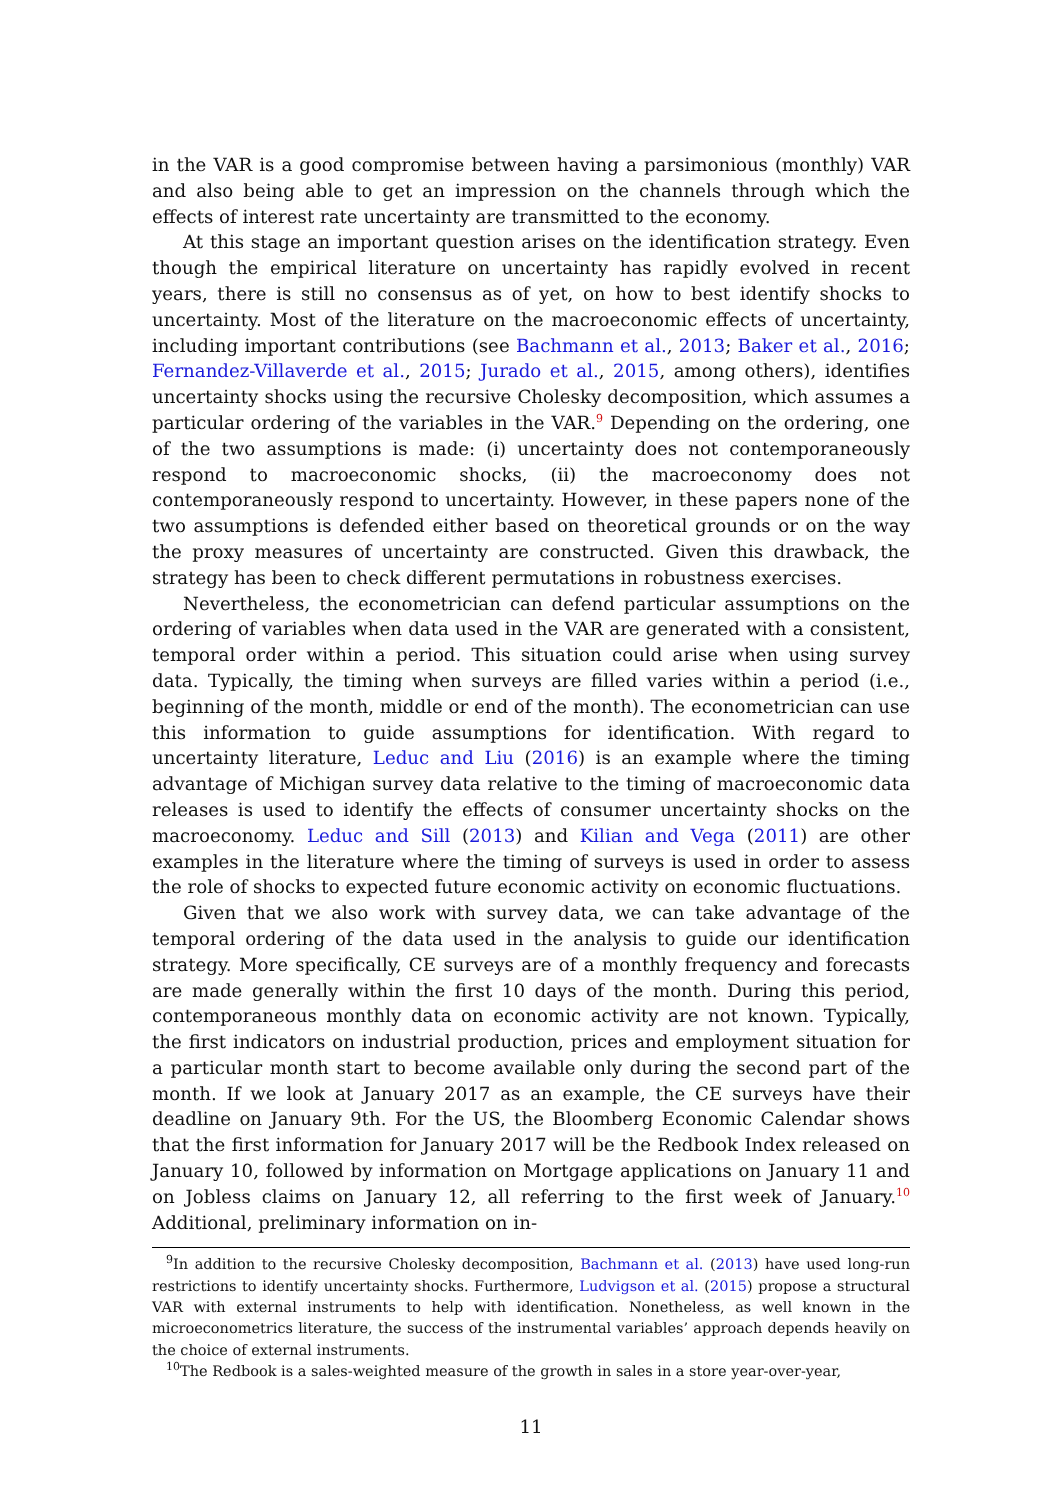in the VAR is a good compromise between having a parsimonious (monthly) VAR and also being able to get an impression on the channels through which the effects of interest rate uncertainty are transmitted to the economy.
At this stage an important question arises on the identification strategy. Even though the empirical literature on uncertainty has rapidly evolved in recent years, there is still no consensus as of yet, on how to best identify shocks to uncertainty. Most of the literature on the macroeconomic effects of uncertainty, including important contributions (see Bachmann et al., 2013; Baker et al., 2016; Fernandez-Villaverde et al., 2015; Jurado et al., 2015, among others), identifies uncertainty shocks using the recursive Cholesky decomposition, which assumes a particular ordering of the variables in the VAR.<sup>9</sup> Depending on the ordering, one of the two assumptions is made: (i) uncertainty does not contemporaneously respond to macroeconomic shocks, (ii) the macroeconomy does not contemporaneously respond to uncertainty. However, in these papers none of the two assumptions is defended either based on theoretical grounds or on the way the proxy measures of uncertainty are constructed. Given this drawback, the strategy has been to check different permutations in robustness exercises.
Nevertheless, the econometrician can defend particular assumptions on the ordering of variables when data used in the VAR are generated with a consistent, temporal order within a period. This situation could arise when using survey data. Typically, the timing when surveys are filled varies within a period (i.e., beginning of the month, middle or end of the month). The econometrician can use this information to guide assumptions for identification. With regard to uncertainty literature, Leduc and Liu (2016) is an example where the timing advantage of Michigan survey data relative to the timing of macroeconomic data releases is used to identify the effects of consumer uncertainty shocks on the macroeconomy. Leduc and Sill (2013) and Kilian and Vega (2011) are other examples in the literature where the timing of surveys is used in order to assess the role of shocks to expected future economic activity on economic fluctuations.
Given that we also work with survey data, we can take advantage of the temporal ordering of the data used in the analysis to guide our identification strategy. More specifically, CE surveys are of a monthly frequency and forecasts are made generally within the first 10 days of the month. During this period, contemporaneous monthly data on economic activity are not known. Typically, the first indicators on industrial production, prices and employment situation for a particular month start to become available only during the second part of the month. If we look at January 2017 as an example, the CE surveys have their deadline on January 9th. For the US, the Bloomberg Economic Calendar shows that the first information for January 2017 will be the Redbook Index released on January 10, followed by information on Mortgage applications on January 11 and on Jobless claims on January 12, all referring to the first week of January.<sup>10</sup> Additional, preliminary information on in-
<sup>9</sup> In addition to the recursive Cholesky decomposition, Bachmann et al. (2013) have used long-run restrictions to identify uncertainty shocks. Furthermore, Ludvigson et al. (2015) propose a structural VAR with external instruments to help with identification. Nonetheless, as well known in the microeconometrics literature, the success of the instrumental variables’ approach depends heavily on the choice of external instruments.
<sup>10</sup> The Redbook is a sales-weighted measure of the growth in sales in a store year-over-year,
11